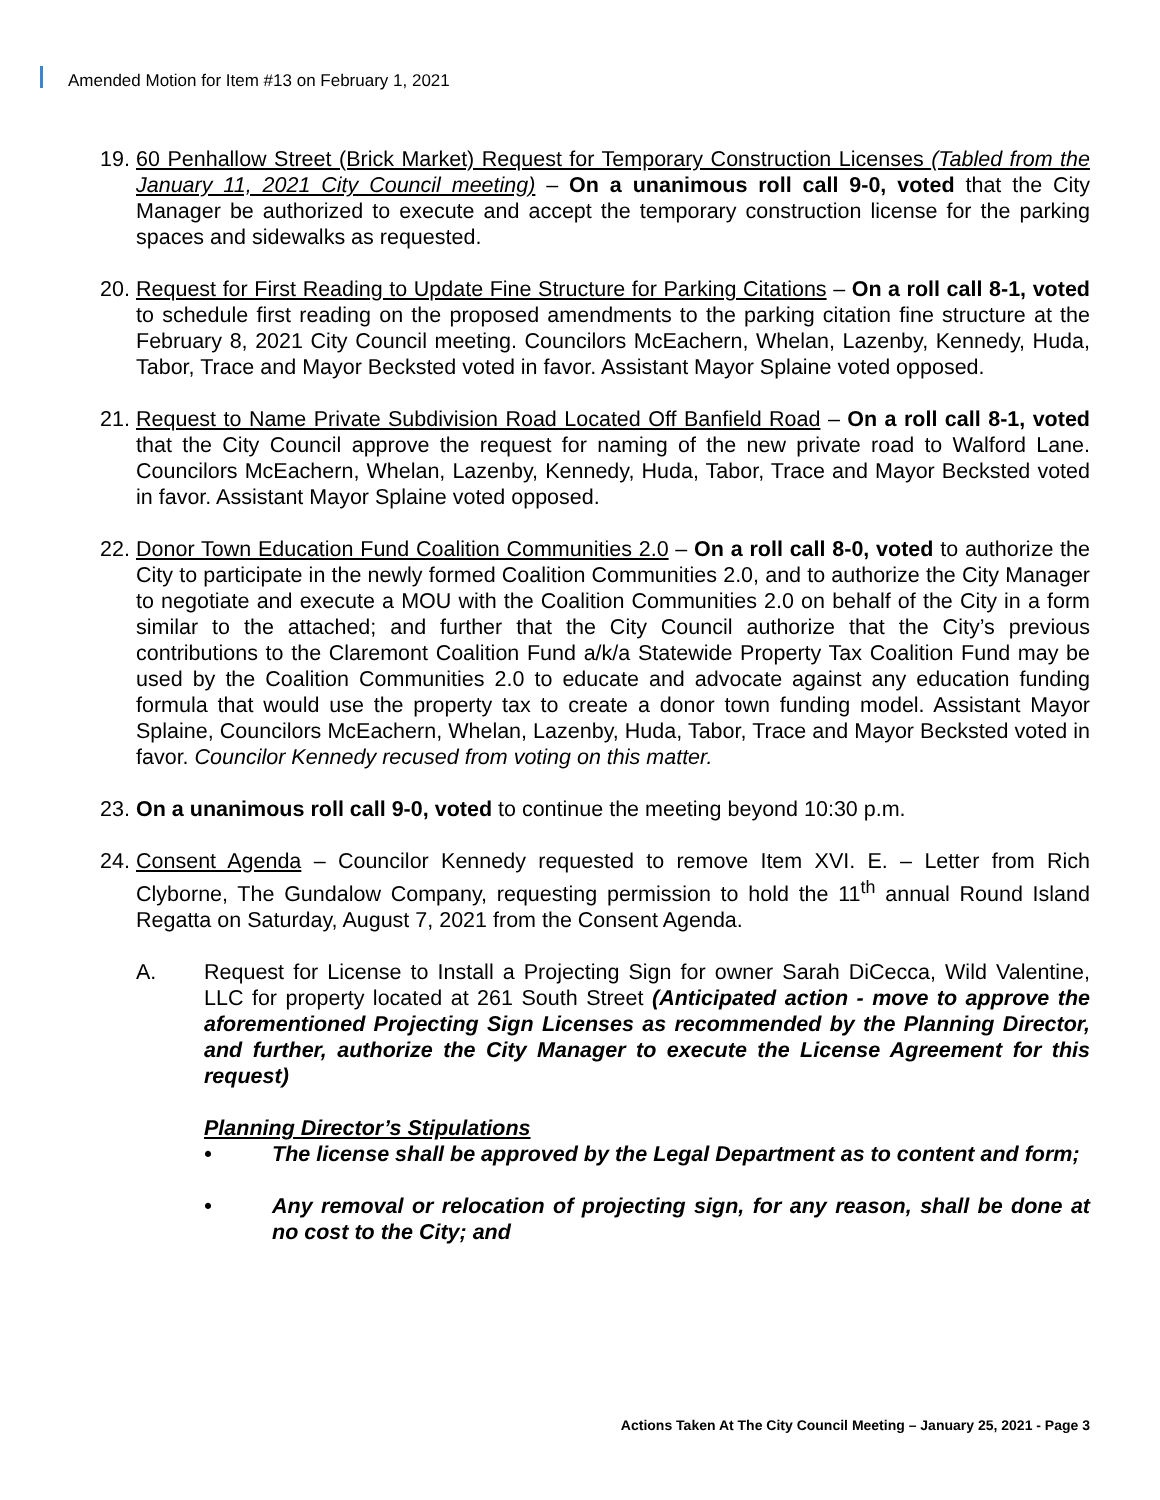Amended Motion for Item #13 on February 1, 2021
19.
60 Penhallow Street (Brick Market) Request for Temporary Construction Licenses (Tabled from the January 11, 2021 City Council meeting) – On a unanimous roll call 9-0, voted that the City Manager be authorized to execute and accept the temporary construction license for the parking spaces and sidewalks as requested.
20.
Request for First Reading to Update Fine Structure for Parking Citations – On a roll call 8-1, voted to schedule first reading on the proposed amendments to the parking citation fine structure at the February 8, 2021 City Council meeting. Councilors McEachern, Whelan, Lazenby, Kennedy, Huda, Tabor, Trace and Mayor Becksted voted in favor. Assistant Mayor Splaine voted opposed.
21.
Request to Name Private Subdivision Road Located Off Banfield Road – On a roll call 8-1, voted that the City Council approve the request for naming of the new private road to Walford Lane. Councilors McEachern, Whelan, Lazenby, Kennedy, Huda, Tabor, Trace and Mayor Becksted voted in favor. Assistant Mayor Splaine voted opposed.
22.
Donor Town Education Fund Coalition Communities 2.0 – On a roll call 8-0, voted to authorize the City to participate in the newly formed Coalition Communities 2.0, and to authorize the City Manager to negotiate and execute a MOU with the Coalition Communities 2.0 on behalf of the City in a form similar to the attached; and further that the City Council authorize that the City’s previous contributions to the Claremont Coalition Fund a/k/a Statewide Property Tax Coalition Fund may be used by the Coalition Communities 2.0 to educate and advocate against any education funding formula that would use the property tax to create a donor town funding model. Assistant Mayor Splaine, Councilors McEachern, Whelan, Lazenby, Huda, Tabor, Trace and Mayor Becksted voted in favor. Councilor Kennedy recused from voting on this matter.
23.
On a unanimous roll call 9-0, voted to continue the meeting beyond 10:30 p.m.
24.
Consent Agenda – Councilor Kennedy requested to remove Item XVI. E. – Letter from Rich Clyborne, The Gundalow Company, requesting permission to hold the 11<sup>th</sup> annual Round Island Regatta on Saturday, August 7, 2021 from the Consent Agenda.
A. Request for License to Install a Projecting Sign for owner Sarah DiCecca, Wild Valentine, LLC for property located at 261 South Street (Anticipated action - move to approve the aforementioned Projecting Sign Licenses as recommended by the Planning Director, and further, authorize the City Manager to execute the License Agreement for this request)
Planning Director’s Stipulations
• The license shall be approved by the Legal Department as to content and form;
• Any removal or relocation of projecting sign, for any reason, shall be done at no cost to the City; and
Actions Taken At The City Council Meeting – January 25, 2021 - Page 3